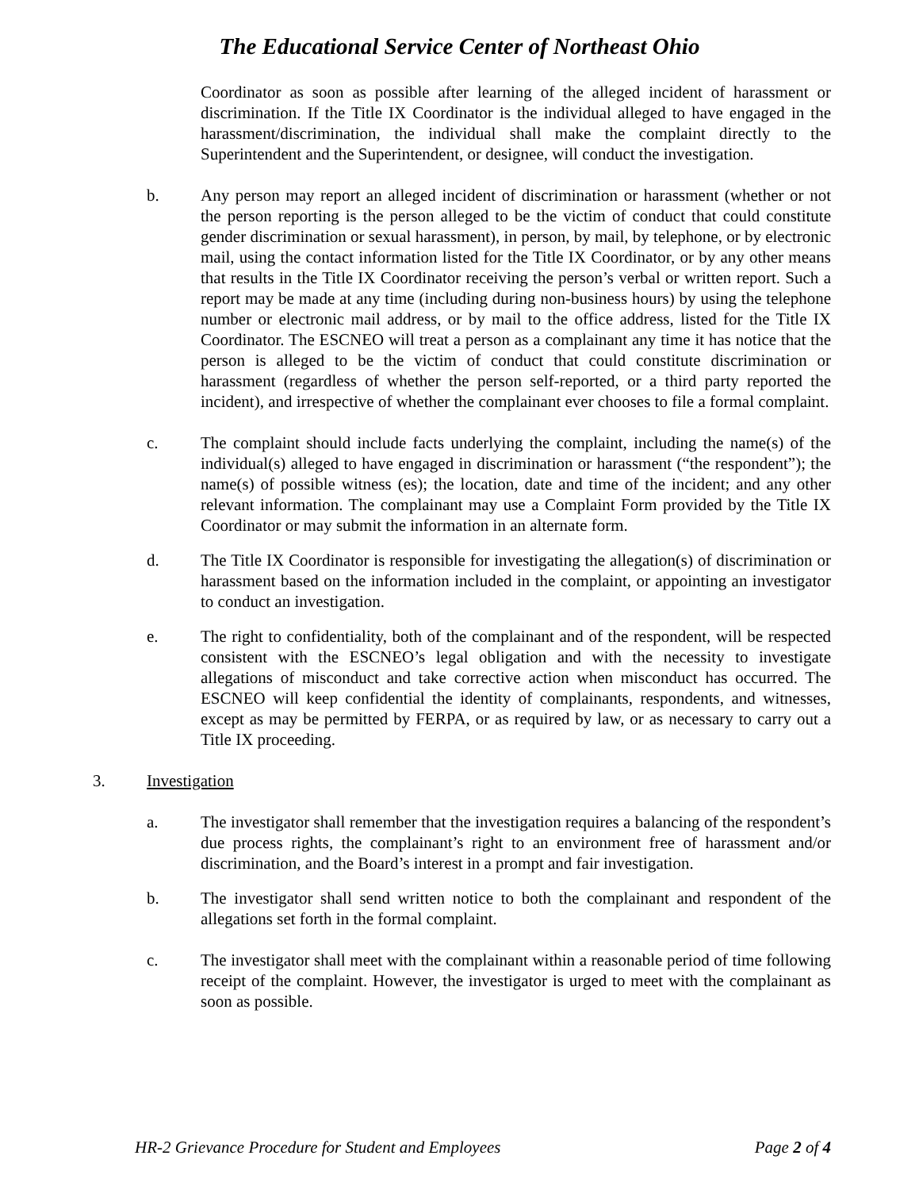The Educational Service Center of Northeast Ohio
Coordinator as soon as possible after learning of the alleged incident of harassment or discrimination. If the Title IX Coordinator is the individual alleged to have engaged in the harassment/discrimination, the individual shall make the complaint directly to the Superintendent and the Superintendent, or designee, will conduct the investigation.
b. Any person may report an alleged incident of discrimination or harassment (whether or not the person reporting is the person alleged to be the victim of conduct that could constitute gender discrimination or sexual harassment), in person, by mail, by telephone, or by electronic mail, using the contact information listed for the Title IX Coordinator, or by any other means that results in the Title IX Coordinator receiving the person’s verbal or written report. Such a report may be made at any time (including during non-business hours) by using the telephone number or electronic mail address, or by mail to the office address, listed for the Title IX Coordinator. The ESCNEO will treat a person as a complainant any time it has notice that the person is alleged to be the victim of conduct that could constitute discrimination or harassment (regardless of whether the person self-reported, or a third party reported the incident), and irrespective of whether the complainant ever chooses to file a formal complaint.
c. The complaint should include facts underlying the complaint, including the name(s) of the individual(s) alleged to have engaged in discrimination or harassment (“the respondent”); the name(s) of possible witness (es); the location, date and time of the incident; and any other relevant information. The complainant may use a Complaint Form provided by the Title IX Coordinator or may submit the information in an alternate form.
d. The Title IX Coordinator is responsible for investigating the allegation(s) of discrimination or harassment based on the information included in the complaint, or appointing an investigator to conduct an investigation.
e. The right to confidentiality, both of the complainant and of the respondent, will be respected consistent with the ESCNEO’s legal obligation and with the necessity to investigate allegations of misconduct and take corrective action when misconduct has occurred. The ESCNEO will keep confidential the identity of complainants, respondents, and witnesses, except as may be permitted by FERPA, or as required by law, or as necessary to carry out a Title IX proceeding.
3. Investigation
a. The investigator shall remember that the investigation requires a balancing of the respondent’s due process rights, the complainant’s right to an environment free of harassment and/or discrimination, and the Board’s interest in a prompt and fair investigation.
b. The investigator shall send written notice to both the complainant and respondent of the allegations set forth in the formal complaint.
c. The investigator shall meet with the complainant within a reasonable period of time following receipt of the complaint. However, the investigator is urged to meet with the complainant as soon as possible.
HR-2 Grievance Procedure for Student and Employees Page 2 of 4